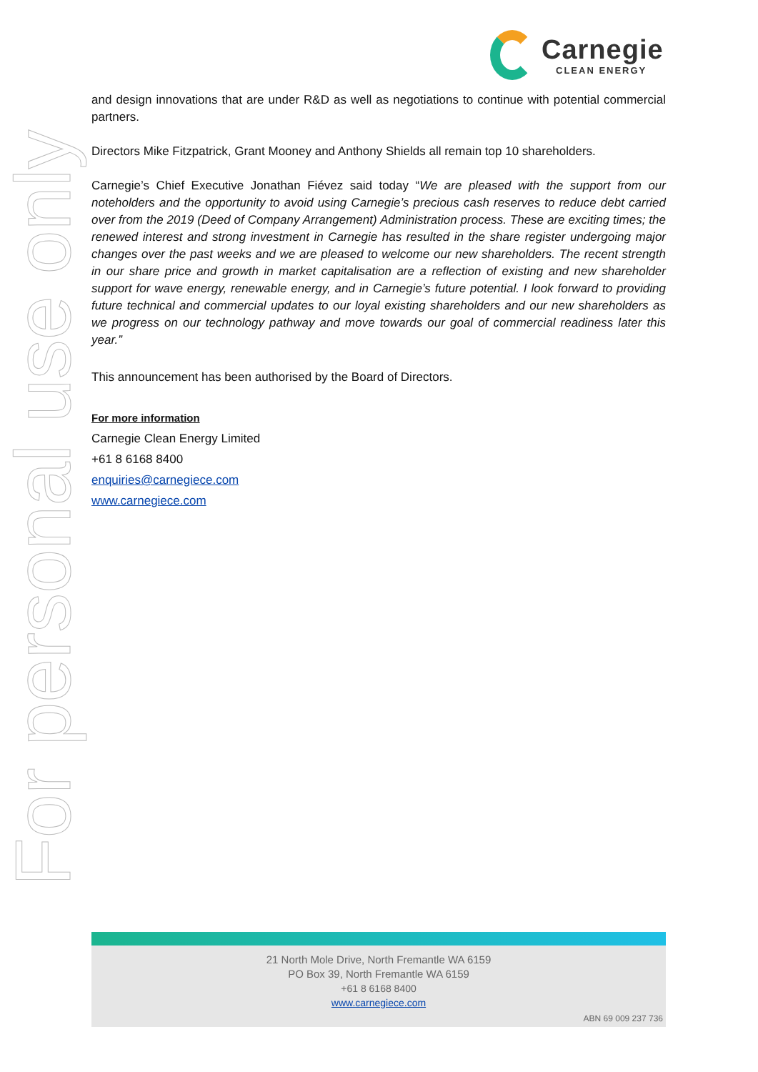Carnegie
CLEAN ENERGY
For personal use only
and design innovations that are under R&D as well as negotiations to continue with potential commercial partners.
Directors Mike Fitzpatrick, Grant Mooney and Anthony Shields all remain top 10 shareholders.
Carnegie’s Chief Executive Jonathan Fiévez said today “We are pleased with the support from our noteholders and the opportunity to avoid using Carnegie’s precious cash reserves to reduce debt carried over from the 2019 (Deed of Company Arrangement) Administration process. These are exciting times; the renewed interest and strong investment in Carnegie has resulted in the share register undergoing major changes over the past weeks and we are pleased to welcome our new shareholders. The recent strength in our share price and growth in market capitalisation are a reflection of existing and new shareholder support for wave energy, renewable energy, and in Carnegie’s future potential. I look forward to providing future technical and commercial updates to our loyal existing shareholders and our new shareholders as we progress on our technology pathway and move towards our goal of commercial readiness later this year.”
This announcement has been authorised by the Board of Directors.
For more information
Carnegie Clean Energy Limited
+61 8 6168 8400
enquiries@carnegiece.com
www.carnegiece.com
21 North Mole Drive, North Fremantle WA 6159
PO Box 39, North Fremantle WA 6159
+61 8 6168 8400
www.carnegiece.com
ABN 69 009 237 736